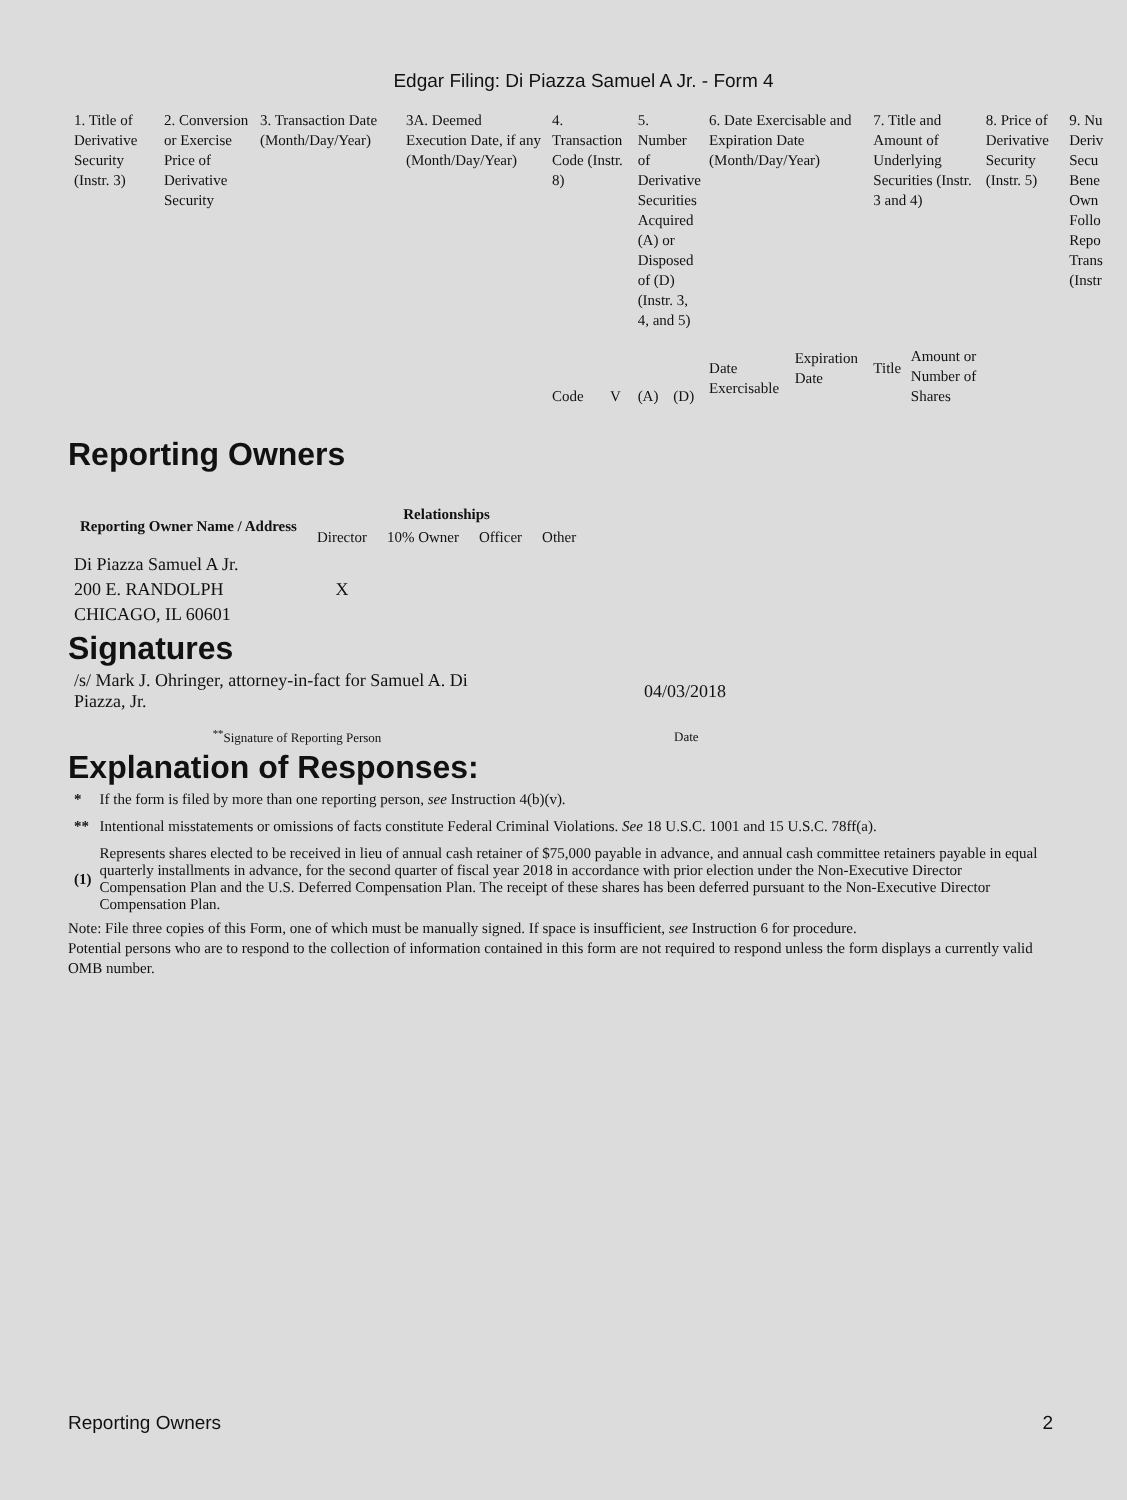Edgar Filing: Di Piazza Samuel A Jr. - Form 4
| 1. Title of Derivative Security (Instr. 3) | 2. Conversion or Exercise Price of Derivative Security | 3. Transaction Date (Month/Day/Year) | 3A. Deemed Execution Date, if any (Month/Day/Year) | 4. Transaction Code (Instr. 8) | | 5. Number of Derivative Securities Acquired (A) or Disposed of (D) (Instr. 3, 4, and 5) | | 6. Date Exercisable and Expiration Date (Month/Day/Year) | | 7. Title and Amount of Underlying Securities (Instr. 3 and 4) | | 8. Price of Derivative Security (Instr. 5) | 9. Nu Deriv Secu Bene Own Follo Repo Trans (Instr |
| --- | --- | --- | --- | --- | --- | --- | --- | --- | --- | --- | --- | --- | --- |
| | | | | Code | V | (A) | (D) | Date Exercisable | Expiration Date | Title | Amount or Number of Shares | | |
Reporting Owners
| Reporting Owner Name / Address | Relationships | | | |
| --- | --- | --- | --- | --- |
| | Director | 10% Owner | Officer | Other |
| Di Piazza Samuel A Jr. 200 E. RANDOLPH CHICAGO, IL 60601 | X | | | |
Signatures
| /s/ Mark J. Ohringer, attorney-in-fact for Samuel A. Di Piazza, Jr. | 04/03/2018 |
| <sup>**</sup> Signature of Reporting Person | Date |
Explanation of Responses:
| * | If the form is filed by more than one reporting person, see Instruction 4(b)(v). |
| ** | Intentional misstatements or omissions of facts constitute Federal Criminal Violations. See 18 U.S.C. 1001 and 15 U.S.C. 78ff(a). |
| (1) | Represents shares elected to be received in lieu of annual cash retainer of $75,000 payable in advance, and annual cash committee retainers payable in equal quarterly installments in advance, for the second quarter of fiscal year 2018 in accordance with prior election under the Non-Executive Director Compensation Plan and the U.S. Deferred Compensation Plan. The receipt of these shares has been deferred pursuant to the Non-Executive Director Compensation Plan. |
Note: File three copies of this Form, one of which must be manually signed. If space is insufficient, see Instruction 6 for procedure.
Potential persons who are to respond to the collection of information contained in this form are not required to respond unless the form displays a currently valid OMB number.
Reporting Owners 2